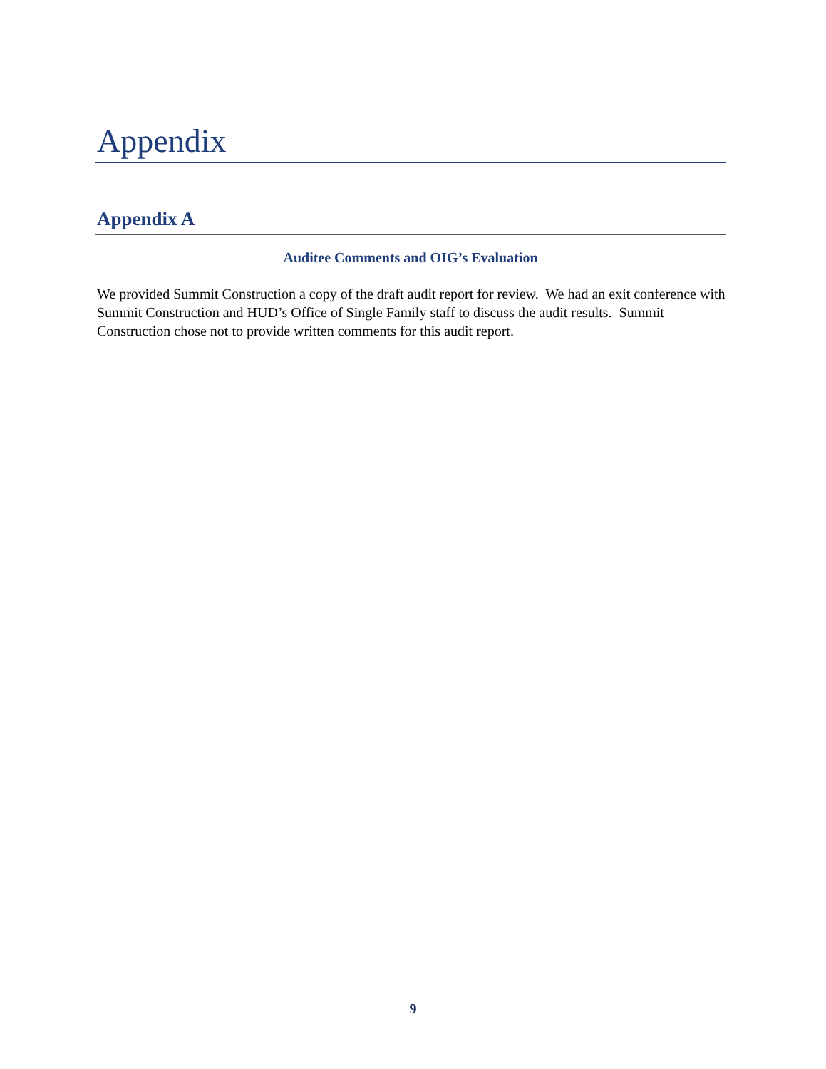Appendix
Appendix A
Auditee Comments and OIG’s Evaluation
We provided Summit Construction a copy of the draft audit report for review. We had an exit conference with Summit Construction and HUD’s Office of Single Family staff to discuss the audit results. Summit Construction chose not to provide written comments for this audit report.
9